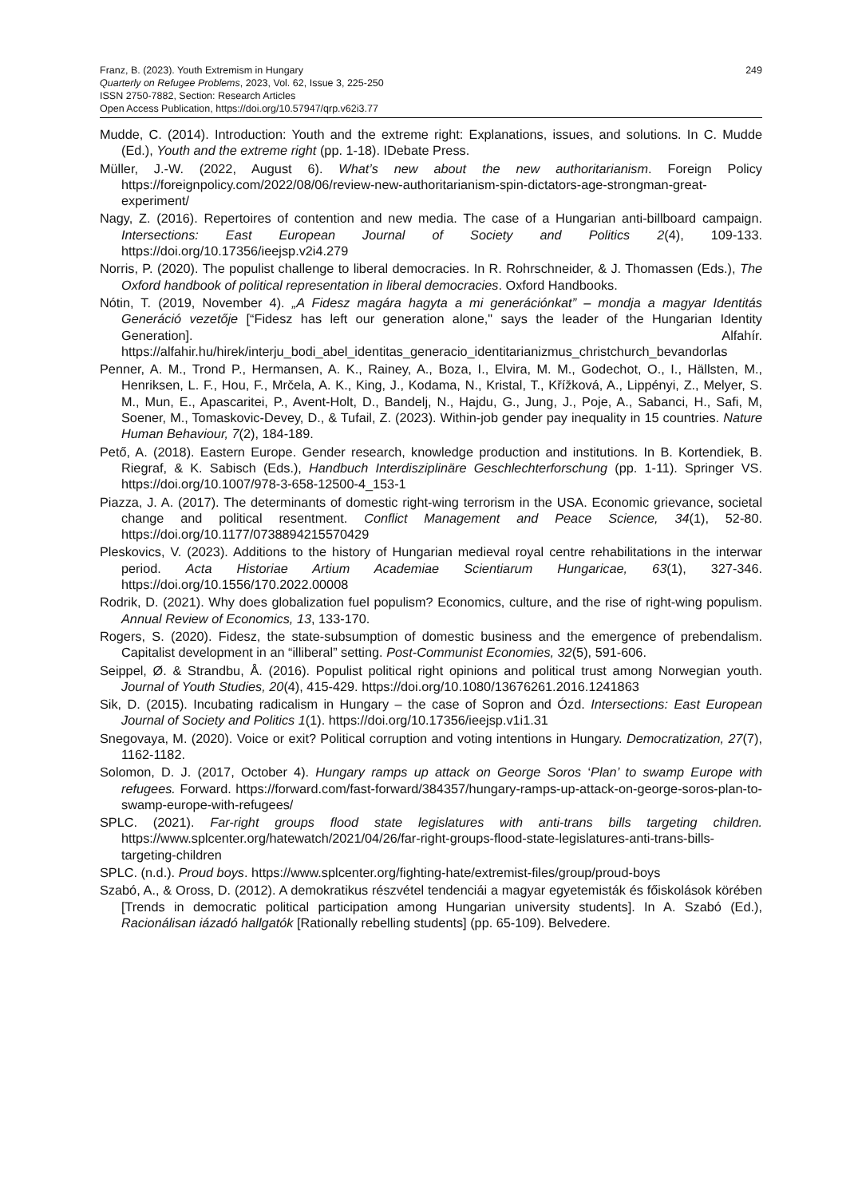Franz, B. (2023). Youth Extremism in Hungary
Quarterly on Refugee Problems, 2023, Vol. 62, Issue 3, 225-250
ISSN 2750-7882, Section: Research Articles
Open Access Publication, https://doi.org/10.57947/qrp.v62i3.77
249
Mudde, C. (2014). Introduction: Youth and the extreme right: Explanations, issues, and solutions. In C. Mudde (Ed.), Youth and the extreme right (pp. 1-18). IDebate Press.
Müller, J.-W. (2022, August 6). What’s new about the new authoritarianism. Foreign Policy https://foreignpolicy.com/2022/08/06/review-new-authoritarianism-spin-dictators-age-strongman-great-experiment/
Nagy, Z. (2016). Repertoires of contention and new media. The case of a Hungarian anti-billboard campaign. Intersections: East European Journal of Society and Politics 2(4), 109-133. https://doi.org/10.17356/ieejsp.v2i4.279
Norris, P. (2020). The populist challenge to liberal democracies. In R. Rohrschneider, & J. Thomassen (Eds.), The Oxford handbook of political representation in liberal democracies. Oxford Handbooks.
Nótin, T. (2019, November 4). „A Fidesz magára hagyta a mi generációnkat” – mondja a magyar Identitás Generáció vezetője [“Fidesz has left our generation alone," says the leader of the Hungarian Identity Generation]. Alfahír. https://alfahir.hu/hirek/interju_bodi_abel_identitas_generacio_identitarianizmus_christchurch_bevandorlas
Penner, A. M., Trond P., Hermansen, A. K., Rainey, A., Boza, I., Elvira, M. M., Godechot, O., I., Hällsten, M., Henriksen, L. F., Hou, F., Mrčela, A. K., King, J., Kodama, N., Kristal, T., Křížková, A., Lippényi, Z., Melyer, S. M., Mun, E., Apascaritei, P., Avent-Holt, D., Bandelj, N., Hajdu, G., Jung, J., Poje, A., Sabanci, H., Safi, M, Soener, M., Tomaskovic-Devey, D., & Tufail, Z. (2023). Within-job gender pay inequality in 15 countries. Nature Human Behaviour, 7(2), 184-189.
Pető, A. (2018). Eastern Europe. Gender research, knowledge production and institutions. In B. Kortendiek, B. Riegraf, & K. Sabisch (Eds.), Handbuch Interdisziplinäre Geschlechterforschung (pp. 1-11). Springer VS. https://doi.org/10.1007/978-3-658-12500-4_153-1
Piazza, J. A. (2017). The determinants of domestic right-wing terrorism in the USA. Economic grievance, societal change and political resentment. Conflict Management and Peace Science, 34(1), 52-80. https://doi.org/10.1177/0738894215570429
Pleskovics, V. (2023). Additions to the history of Hungarian medieval royal centre rehabilitations in the interwar period. Acta Historiae Artium Academiae Scientiarum Hungaricae, 63(1), 327-346. https://doi.org/10.1556/170.2022.00008
Rodrik, D. (2021). Why does globalization fuel populism? Economics, culture, and the rise of right-wing populism. Annual Review of Economics, 13, 133-170.
Rogers, S. (2020). Fidesz, the state-subsumption of domestic business and the emergence of prebendalism. Capitalist development in an “illiberal” setting. Post-Communist Economies, 32(5), 591-606.
Seippel, Ø. & Strandbu, Å. (2016). Populist political right opinions and political trust among Norwegian youth. Journal of Youth Studies, 20(4), 415-429. https://doi.org/10.1080/13676261.2016.1241863
Sik, D. (2015). Incubating radicalism in Hungary – the case of Sopron and Ózd. Intersections: East European Journal of Society and Politics 1(1). https://doi.org/10.17356/ieejsp.v1i1.31
Snegovaya, M. (2020). Voice or exit? Political corruption and voting intentions in Hungary. Democratization, 27(7), 1162-1182.
Solomon, D. J. (2017, October 4). Hungary ramps up attack on George Soros ‘Plan’ to swamp Europe with refugees. Forward. https://forward.com/fast-forward/384357/hungary-ramps-up-attack-on-george-soros-plan-to-swamp-europe-with-refugees/
SPLC. (2021). Far-right groups flood state legislatures with anti-trans bills targeting children. https://www.splcenter.org/hatewatch/2021/04/26/far-right-groups-flood-state-legislatures-anti-trans-bills-targeting-children
SPLC. (n.d.). Proud boys. https://www.splcenter.org/fighting-hate/extremist-files/group/proud-boys
Szabó, A., & Oross, D. (2012). A demokratikus részvétel tendenciái a magyar egyetemisták és főiskolások körében [Trends in democratic political participation among Hungarian university students]. In A. Szabó (Ed.), Racionálisan iázadó hallgatók [Rationally rebelling students] (pp. 65-109). Belvedere.